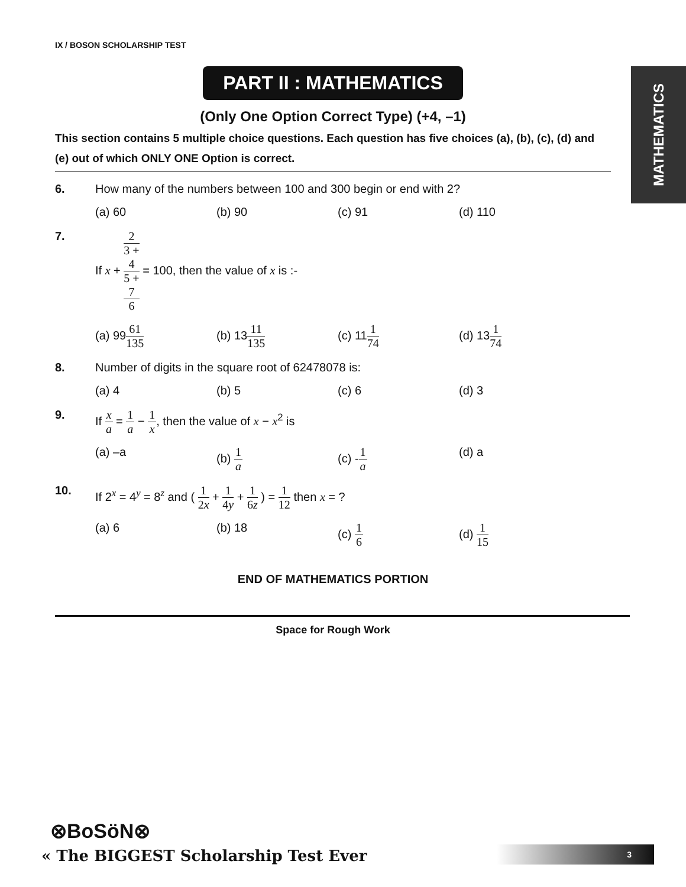IX / BOSON SCHOLARSHIP TEST
MATHEMATICS
PART II : MATHEMATICS
(Only One Option Correct Type) (+4, –1)
This section contains 5 multiple choice questions. Each question has five choices (a), (b), (c), (d) and (e) out of which ONLY ONE Option is correct.
6. How many of the numbers between 100 and 300 begin or end with 2?
(a) 60 (b) 90 (c) 91 (d) 110
7. If x + 2 3 +
4
5 +
7
6 = 100, then the value of x is :-
(a) 9961 135 (b) 1311 135 (c) 111 74 (d) 131 74
8. Number of digits in the square root of 62478078 is:
(a) 4 (b) 5 (c) 6 (d) 3
9. If x a = 1 a − 1 x, then the value of x − x<sup>2</sup> is
(a) –a (b) 1 a (c) -1 a (d) a
10. If 2<sup>x</sup> = 4<sup>y</sup> = 8<sup>z</sup> and ( 1 2x + 1 4y + 1 6z ) = 1 12 then x = ?
(a) 6 (b) 18 (c) 1 6 (d) 1 15
END OF MATHEMATICS PORTION
Space for Rough Work
⊗BoSöN⊗
« The BIGGEST Scholarship Test Ever
3